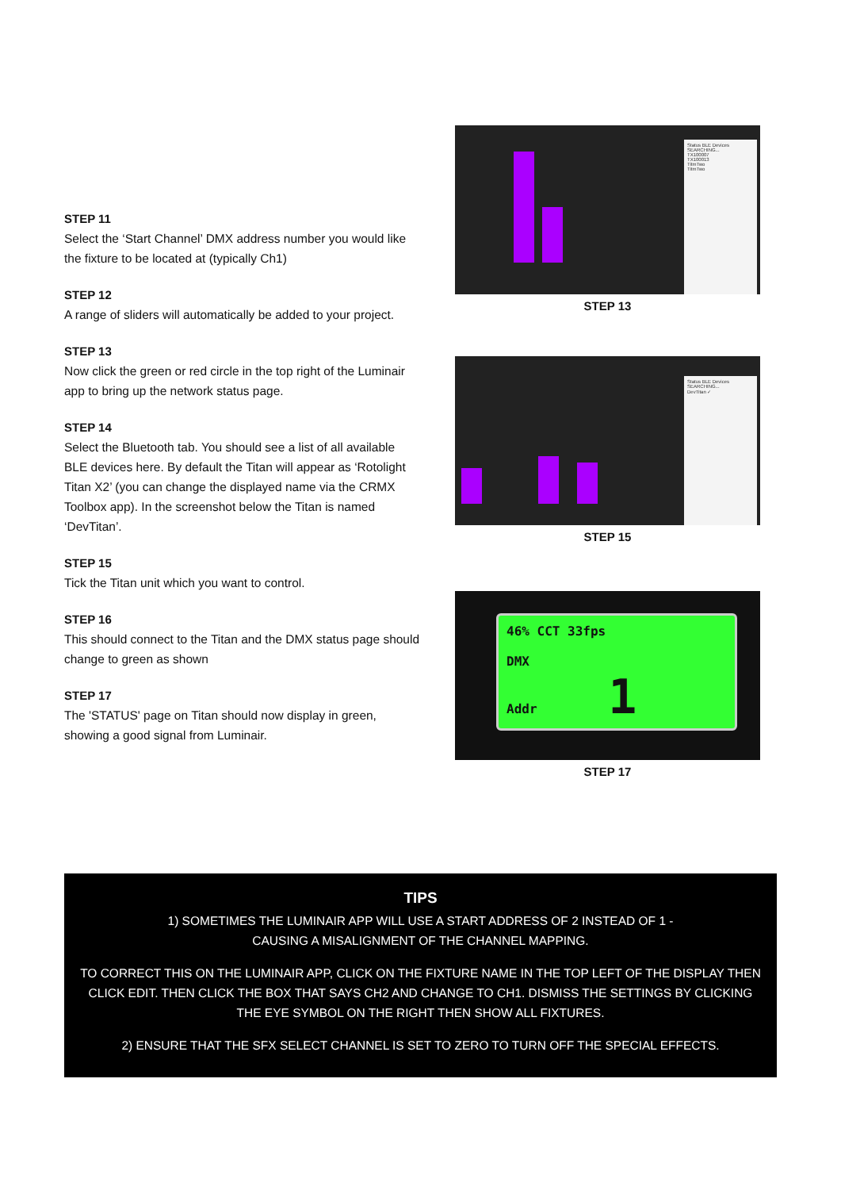STEP 11
Select the ‘Start Channel’ DMX address number you would like the fixture to be located at (typically Ch1)
STEP 12
A range of sliders will automatically be added to your project.
STEP 13
Now click the green or red circle in the top right of the Luminair app to bring up the network status page.
STEP 14
Select the Bluetooth tab. You should see a list of all available BLE devices here. By default the Titan will appear as ‘Rotolight Titan X2’ (you can change the displayed name via the CRMX Toolbox app). In the screenshot below the Titan is named ‘DevTitan’.
STEP 15
Tick the Titan unit which you want to control.
STEP 16
This should connect to the Titan and the DMX status page should change to green as shown
STEP 17
The 'STATUS' page on Titan should now display in green, showing a good signal from Luminair.
Status BLE Devices
SEARCHING...
TX100007
TX100013
TitmTwo
TitmTwo
STEP 13
Status BLE Devices
SEARCHING...
DevTitan ✓
STEP 15
46% CCT 33fps
DMX
Addr 1
STEP 17
TIPS
1) SOMETIMES THE LUMINAIR APP WILL USE A START ADDRESS OF 2 INSTEAD OF 1 -
CAUSING A MISALIGNMENT OF THE CHANNEL MAPPING.
TO CORRECT THIS ON THE LUMINAIR APP, CLICK ON THE FIXTURE NAME IN THE TOP LEFT OF THE DISPLAY THEN CLICK EDIT. THEN CLICK THE BOX THAT SAYS CH2 AND CHANGE TO CH1. DISMISS THE SETTINGS BY CLICKING THE EYE SYMBOL ON THE RIGHT THEN SHOW ALL FIXTURES.
2) ENSURE THAT THE SFX SELECT CHANNEL IS SET TO ZERO TO TURN OFF THE SPECIAL EFFECTS.